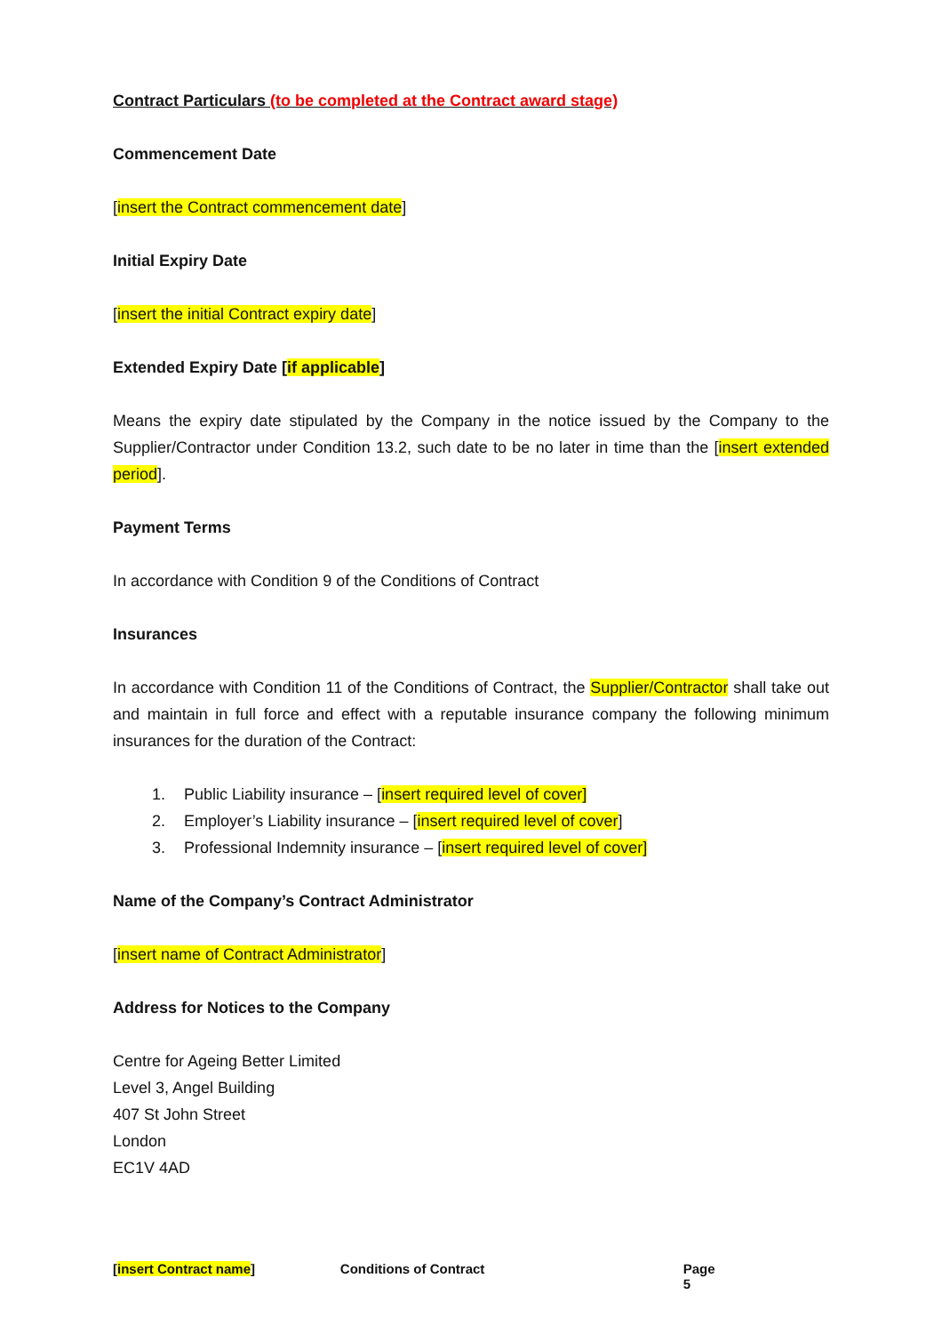Contract Particulars (to be completed at the Contract award stage)
Commencement Date
[insert the Contract commencement date]
Initial Expiry Date
[insert the initial Contract expiry date]
Extended Expiry Date [if applicable]
Means the expiry date stipulated by the Company in the notice issued by the Company to the Supplier/Contractor under Condition 13.2, such date to be no later in time than the [insert extended period].
Payment Terms
In accordance with Condition 9 of the Conditions of Contract
Insurances
In accordance with Condition 11 of the Conditions of Contract, the Supplier/Contractor shall take out and maintain in full force and effect with a reputable insurance company the following minimum insurances for the duration of the Contract:
1. Public Liability insurance – [insert required level of cover]
2. Employer’s Liability insurance – [insert required level of cover]
3. Professional Indemnity insurance – [insert required level of cover]
Name of the Company’s Contract Administrator
[insert name of Contract Administrator]
Address for Notices to the Company
Centre for Ageing Better Limited
Level 3, Angel Building
407 St John Street
London
EC1V 4AD
[insert Contract name] Conditions of Contract Page 5